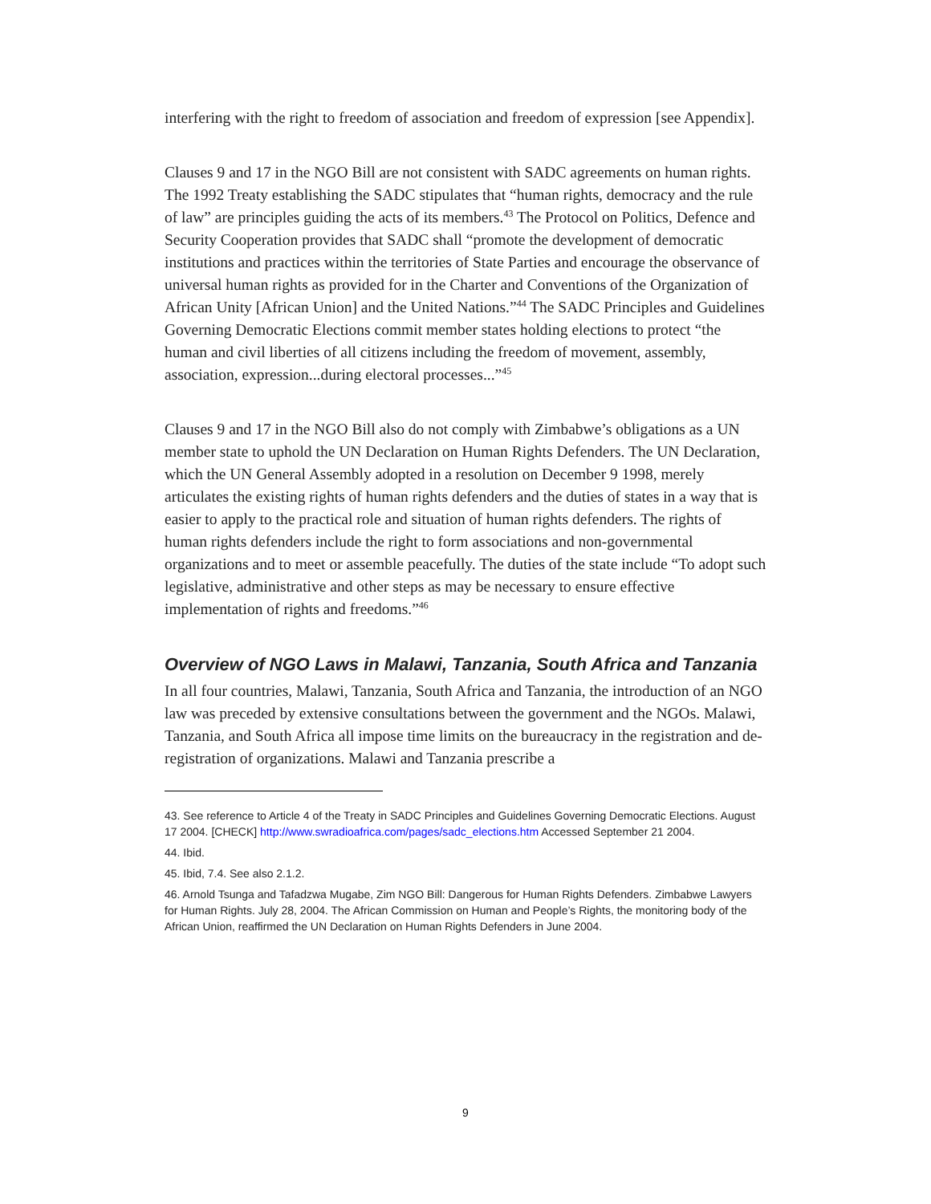interfering with the right to freedom of association and freedom of expression [see Appendix].
Clauses 9 and 17 in the NGO Bill are not consistent with SADC agreements on human rights. The 1992 Treaty establishing the SADC stipulates that “human rights, democracy and the rule of law” are principles guiding the acts of its members.<sup>43</sup> The Protocol on Politics, Defence and Security Cooperation provides that SADC shall “promote the development of democratic institutions and practices within the territories of State Parties and encourage the observance of universal human rights as provided for in the Charter and Conventions of the Organization of African Unity [African Union] and the United Nations.”<sup>44</sup> The SADC Principles and Guidelines Governing Democratic Elections commit member states holding elections to protect “the human and civil liberties of all citizens including the freedom of movement, assembly, association, expression...during electoral processes...”<sup>45</sup>
Clauses 9 and 17 in the NGO Bill also do not comply with Zimbabwe’s obligations as a UN member state to uphold the UN Declaration on Human Rights Defenders. The UN Declaration, which the UN General Assembly adopted in a resolution on December 9 1998, merely articulates the existing rights of human rights defenders and the duties of states in a way that is easier to apply to the practical role and situation of human rights defenders. The rights of human rights defenders include the right to form associations and non-governmental organizations and to meet or assemble peacefully. The duties of the state include “To adopt such legislative, administrative and other steps as may be necessary to ensure effective implementation of rights and freedoms.”<sup>46</sup>
Overview of NGO Laws in Malawi, Tanzania, South Africa and Tanzania
In all four countries, Malawi, Tanzania, South Africa and Tanzania, the introduction of an NGO law was preceded by extensive consultations between the government and the NGOs. Malawi, Tanzania, and South Africa all impose time limits on the bureaucracy in the registration and de-registration of organizations. Malawi and Tanzania prescribe a
43. See reference to Article 4 of the Treaty in SADC Principles and Guidelines Governing Democratic Elections. August 17 2004. [CHECK] http://www.swradioafrica.com/pages/sadc_elections.htm Accessed September 21 2004.
44. Ibid.
45. Ibid, 7.4. See also 2.1.2.
46. Arnold Tsunga and Tafadzwa Mugabe, Zim NGO Bill: Dangerous for Human Rights Defenders. Zimbabwe Lawyers for Human Rights. July 28, 2004. The African Commission on Human and People’s Rights, the monitoring body of the African Union, reaffirmed the UN Declaration on Human Rights Defenders in June 2004.
9